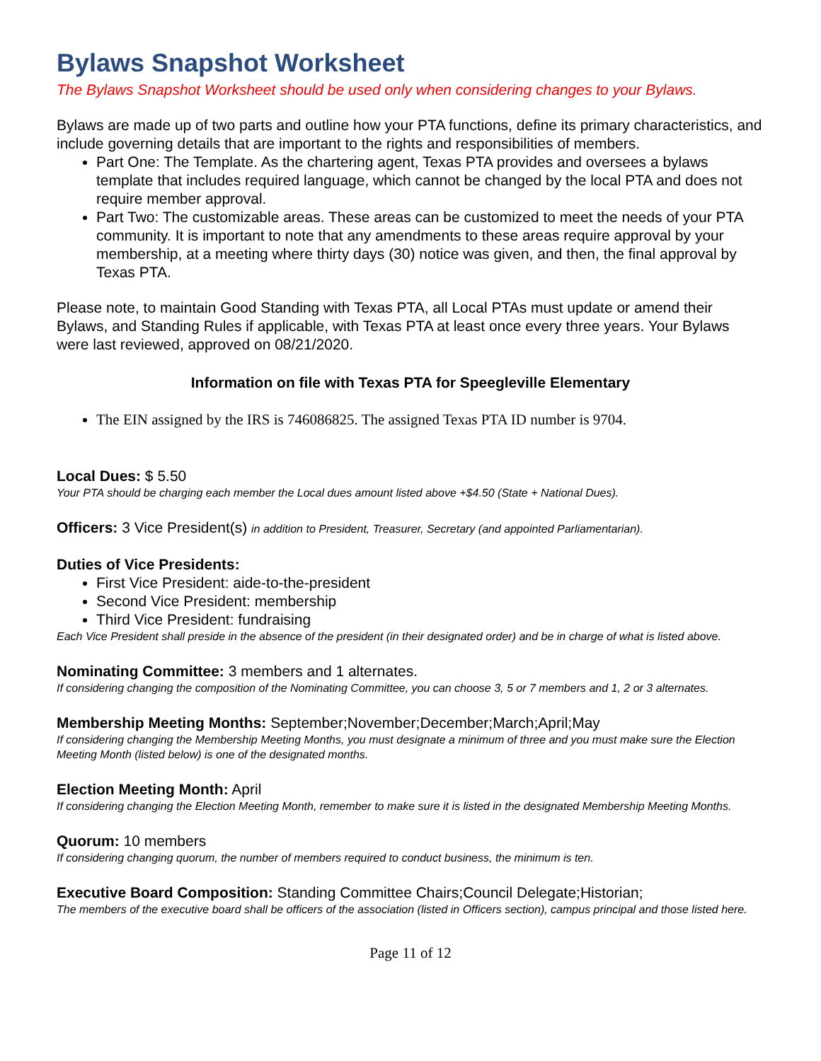Bylaws Snapshot Worksheet
The Bylaws Snapshot Worksheet should be used only when considering changes to your Bylaws.
Bylaws are made up of two parts and outline how your PTA functions, define its primary characteristics, and include governing details that are important to the rights and responsibilities of members.
Part One: The Template. As the chartering agent, Texas PTA provides and oversees a bylaws template that includes required language, which cannot be changed by the local PTA and does not require member approval.
Part Two: The customizable areas. These areas can be customized to meet the needs of your PTA community. It is important to note that any amendments to these areas require approval by your membership, at a meeting where thirty days (30) notice was given, and then, the final approval by Texas PTA.
Please note, to maintain Good Standing with Texas PTA, all Local PTAs must update or amend their Bylaws, and Standing Rules if applicable, with Texas PTA at least once every three years. Your Bylaws were last reviewed, approved on 08/21/2020.
Information on file with Texas PTA for Speegleville Elementary
The EIN assigned by the IRS is 746086825. The assigned Texas PTA ID number is 9704.
Local Dues: $ 5.50
Your PTA should be charging each member the Local dues amount listed above +$4.50 (State + National Dues).
Officers: 3 Vice President(s) in addition to President, Treasurer, Secretary (and appointed Parliamentarian).
Duties of Vice Presidents:
First Vice President: aide-to-the-president
Second Vice President: membership
Third Vice President: fundraising
Each Vice President shall preside in the absence of the president (in their designated order) and be in charge of what is listed above.
Nominating Committee: 3 members and 1 alternates.
If considering changing the composition of the Nominating Committee, you can choose 3, 5 or 7 members and 1, 2 or 3 alternates.
Membership Meeting Months: September;November;December;March;April;May
If considering changing the Membership Meeting Months, you must designate a minimum of three and you must make sure the Election Meeting Month (listed below) is one of the designated months.
Election Meeting Month: April
If considering changing the Election Meeting Month, remember to make sure it is listed in the designated Membership Meeting Months.
Quorum: 10 members
If considering changing quorum, the number of members required to conduct business, the minimum is ten.
Executive Board Composition: Standing Committee Chairs;Council Delegate;Historian;
The members of the executive board shall be officers of the association (listed in Officers section), campus principal and those listed here.
Page 11 of 12